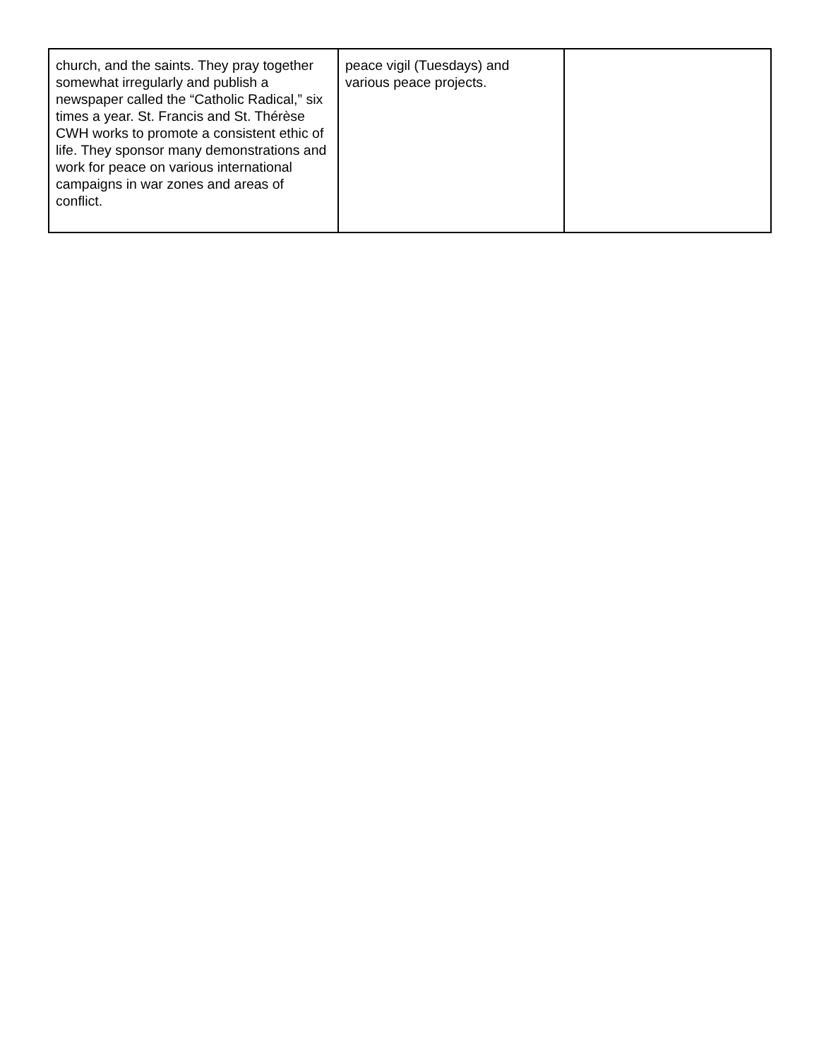| church, and the saints. They pray together somewhat irregularly and publish a newspaper called the “Catholic Radical,” six times a year. St. Francis and St. Thérèse CWH works to promote a consistent ethic of life. They sponsor many demonstrations and work for peace on various international campaigns in war zones and areas of conflict. | peace vigil (Tuesdays) and various peace projects. | |